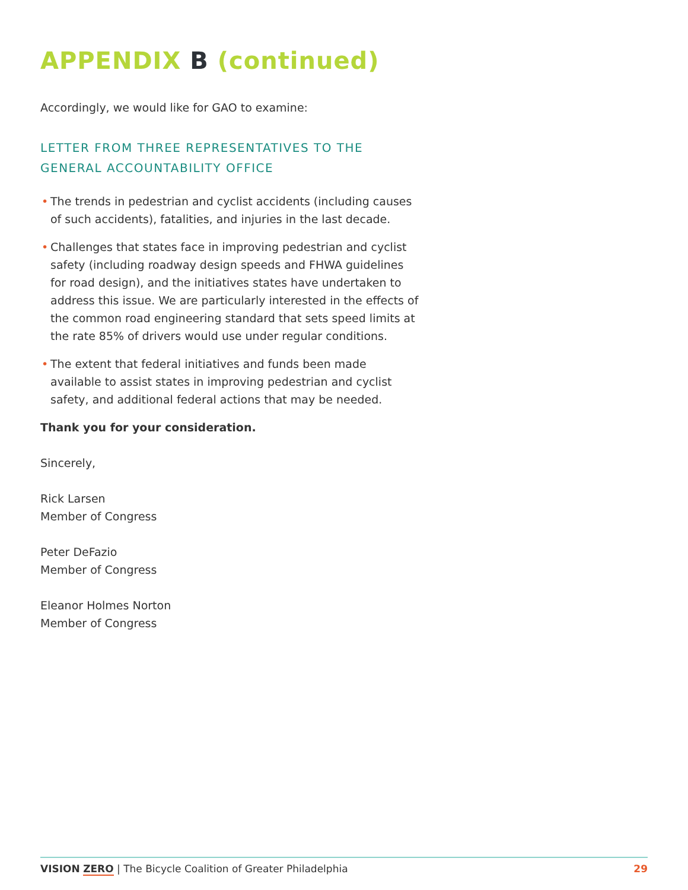APPENDIX B (continued)
Accordingly, we would like for GAO to examine:
LETTER FROM THREE REPRESENTATIVES TO THE GENERAL ACCOUNTABILITY OFFICE
• The trends in pedestrian and cyclist accidents (including causes of such accidents), fatalities, and injuries in the last decade.
• Challenges that states face in improving pedestrian and cyclist safety (including roadway design speeds and FHWA guidelines for road design), and the initiatives states have undertaken to address this issue. We are particularly interested in the effects of the common road engineering standard that sets speed limits at the rate 85% of drivers would use under regular conditions.
• The extent that federal initiatives and funds been made available to assist states in improving pedestrian and cyclist safety, and additional federal actions that may be needed.
Thank you for your consideration.
Sincerely,
Rick Larsen
Member of Congress
Peter DeFazio
Member of Congress
Eleanor Holmes Norton
Member of Congress
VISION ZERO | The Bicycle Coalition of Greater Philadelphia
29